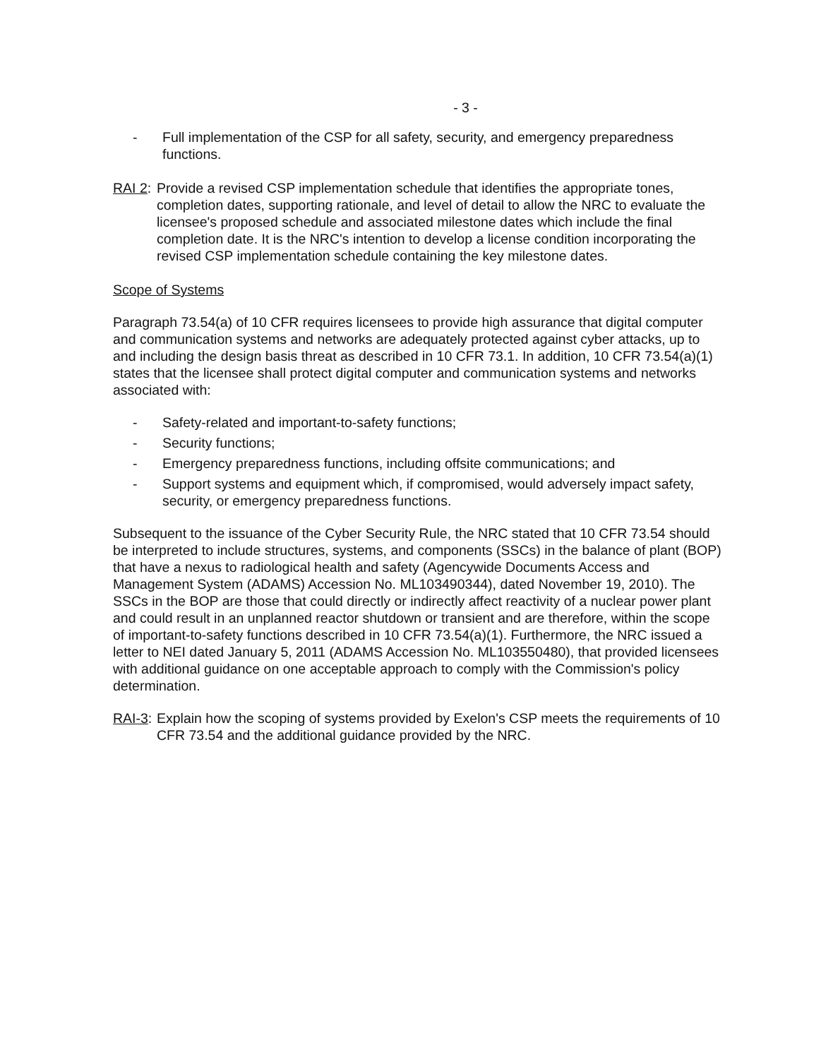- 3 -
- Full implementation of the CSP for all safety, security, and emergency preparedness functions.
RAI 2: Provide a revised CSP implementation schedule that identifies the appropriate tones, completion dates, supporting rationale, and level of detail to allow the NRC to evaluate the licensee's proposed schedule and associated milestone dates which include the final completion date. It is the NRC's intention to develop a license condition incorporating the revised CSP implementation schedule containing the key milestone dates.
Scope of Systems
Paragraph 73.54(a) of 10 CFR requires licensees to provide high assurance that digital computer and communication systems and networks are adequately protected against cyber attacks, up to and including the design basis threat as described in 10 CFR 73.1. In addition, 10 CFR 73.54(a)(1) states that the licensee shall protect digital computer and communication systems and networks associated with:
- Safety-related and important-to-safety functions;
- Security functions;
- Emergency preparedness functions, including offsite communications; and
- Support systems and equipment which, if compromised, would adversely impact safety, security, or emergency preparedness functions.
Subsequent to the issuance of the Cyber Security Rule, the NRC stated that 10 CFR 73.54 should be interpreted to include structures, systems, and components (SSCs) in the balance of plant (BOP) that have a nexus to radiological health and safety (Agencywide Documents Access and Management System (ADAMS) Accession No. ML103490344), dated November 19, 2010). The SSCs in the BOP are those that could directly or indirectly affect reactivity of a nuclear power plant and could result in an unplanned reactor shutdown or transient and are therefore, within the scope of important-to-safety functions described in 10 CFR 73.54(a)(1). Furthermore, the NRC issued a letter to NEI dated January 5, 2011 (ADAMS Accession No. ML103550480), that provided licensees with additional guidance on one acceptable approach to comply with the Commission's policy determination.
RAI-3: Explain how the scoping of systems provided by Exelon's CSP meets the requirements of 10 CFR 73.54 and the additional guidance provided by the NRC.